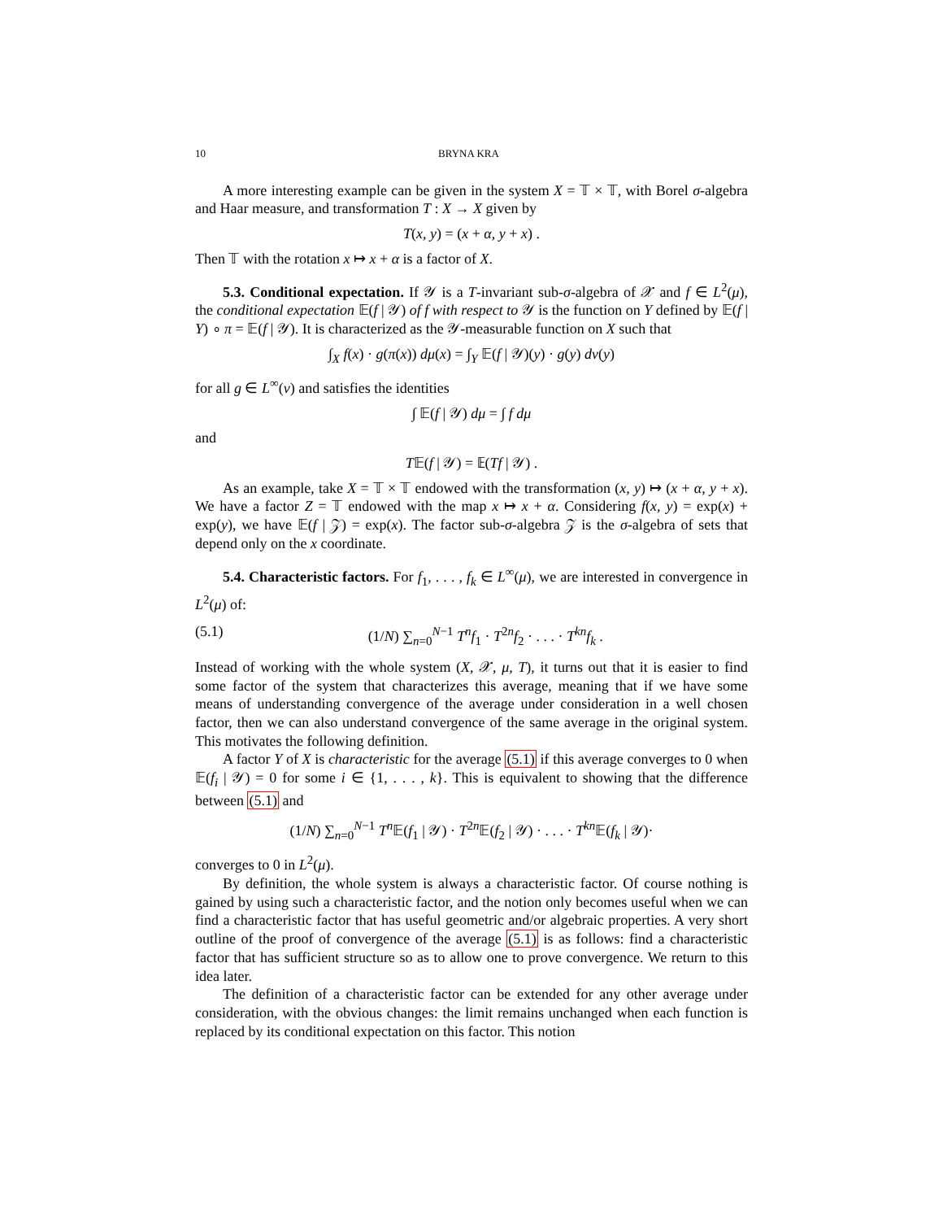10 BRYNA KRA
A more interesting example can be given in the system X = 𝕋 × 𝕋, with Borel σ-algebra and Haar measure, and transformation T : X → X given by
T(x, y) = (x + α, y + x) .
Then 𝕋 with the rotation x ↦ x + α is a factor of X.
5.3. Conditional expectation. If 𝒴 is a T-invariant sub-σ-algebra of 𝒳 and f ∈ L<sup>2</sup>(μ), the conditional expectation 𝔼(f | 𝒴) of f with respect to 𝒴 is the function on Y defined by 𝔼(f | Y) ∘ π = 𝔼(f | 𝒴). It is characterized as the 𝒴-measurable function on X such that
∫<sub>X</sub> f(x) · g(π(x)) dμ(x) = ∫<sub>Y</sub> 𝔼(f | 𝒴)(y) · g(y) dν(y)
for all g ∈ L<sup>∞</sup>(ν) and satisfies the identities
∫ 𝔼(f | 𝒴) dμ = ∫ f dμ
and
T𝔼(f | 𝒴) = 𝔼(Tf | 𝒴) .
As an example, take X = 𝕋 × 𝕋 endowed with the transformation (x, y) ↦ (x + α, y + x). We have a factor Z = 𝕋 endowed with the map x ↦ x + α. Considering f(x, y) = exp(x) + exp(y), we have 𝔼(f | 𝒵) = exp(x). The factor sub-σ-algebra 𝒵 is the σ-algebra of sets that depend only on the x coordinate.
5.4. Characteristic factors. For f<sub>1</sub>, . . . , f<sub>k</sub> ∈ L<sup>∞</sup>(μ), we are interested in convergence in L<sup>2</sup>(μ) of:
(5.1) (1/N) ∑<sub>n=0</sub><sup>N−1</sup> T<sup>n</sup>f<sub>1</sub> · T<sup>2n</sup>f<sub>2</sub> · . . . · T<sup>kn</sup>f<sub>k</sub> .
Instead of working with the whole system (X, 𝒳, μ, T), it turns out that it is easier to find some factor of the system that characterizes this average, meaning that if we have some means of understanding convergence of the average under consideration in a well chosen factor, then we can also understand convergence of the same average in the original system. This motivates the following definition.
A factor Y of X is characteristic for the average (5.1) if this average converges to 0 when 𝔼(f<sub>i</sub> | 𝒴) = 0 for some i ∈ {1, . . . , k}. This is equivalent to showing that the difference between (5.1) and
(1/N) ∑<sub>n=0</sub><sup>N−1</sup> T<sup>n</sup> 𝔼(f<sub>1</sub> | 𝒴) · T<sup>2n</sup>𝔼(f<sub>2</sub> | 𝒴) · . . . · T<sup>kn</sup> 𝔼(f<sub>k</sub> | 𝒴)·
converges to 0 in L<sup>2</sup>(μ).
By definition, the whole system is always a characteristic factor. Of course nothing is gained by using such a characteristic factor, and the notion only becomes useful when we can find a characteristic factor that has useful geometric and/or algebraic properties. A very short outline of the proof of convergence of the average (5.1) is as follows: find a characteristic factor that has sufficient structure so as to allow one to prove convergence. We return to this idea later.
The definition of a characteristic factor can be extended for any other average under consideration, with the obvious changes: the limit remains unchanged when each function is replaced by its conditional expectation on this factor. This notion